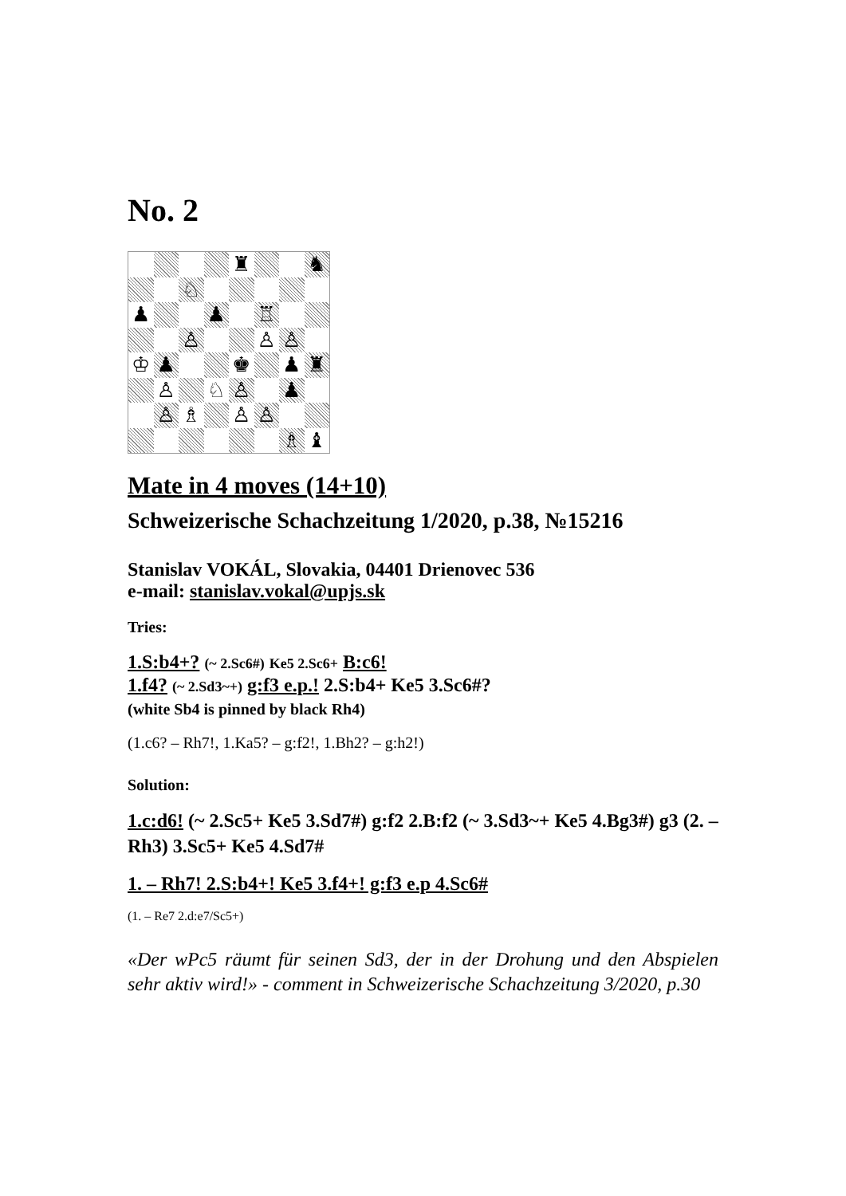No. 2
♜
♞
♘
♟
♟
♖
♙
♙
♙
♔
♟
♚
♟
♜
♙
♘
♙
♟
♙
♗
♙
♙
♗
♝
Mate in 4 moves (14+10)
Schweizerische Schachzeitung 1/2020, p.38, №15216
Stanislav VOKÁL, Slovakia, 04401 Drienovec 536
e-mail: stanislav.vokal@upjs.sk
Tries:
1.S:b4+? (~ 2.Sc6#) Ke5 2.Sc6+ B:c6!
1.f4? (~ 2.Sd3~+) g:f3 e.p.! 2.S:b4+ Ke5 3.Sc6#?
(white Sb4 is pinned by black Rh4)
(1.c6? – Rh7!, 1.Ka5? – g:f2!, 1.Bh2? – g:h2!)
Solution:
1.c:d6! (~ 2.Sc5+ Ke5 3.Sd7#) g:f2 2.B:f2 (~ 3.Sd3~+ Ke5 4.Bg3#) g3 (2. – Rh3) 3.Sc5+ Ke5 4.Sd7#
1. – Rh7! 2.S:b4+! Ke5 3.f4+! g:f3 e.p 4.Sc6#
(1. – Re7 2.d:e7/Sc5+)
«Der wPc5 räumt für seinen Sd3, der in der Drohung und den Abspielen sehr aktiv wird!» - comment in Schweizerische Schachzeitung 3/2020, p.30